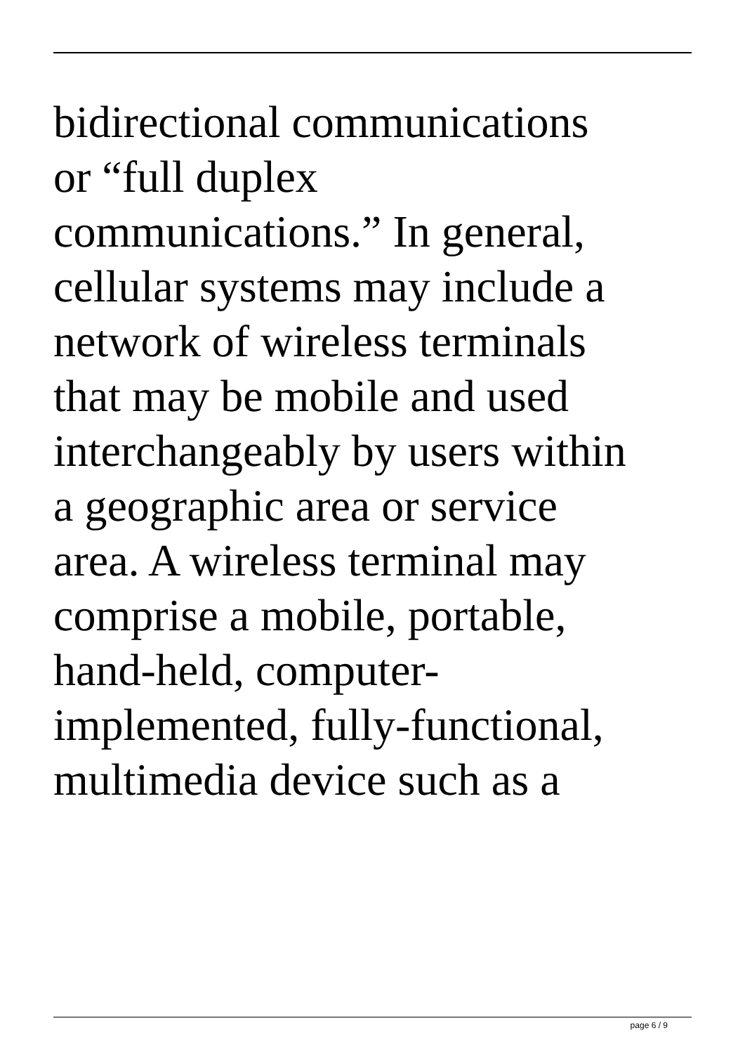bidirectional communications
or “full duplex
communications.” In general,
cellular systems may include a
network of wireless terminals
that may be mobile and used
interchangeably by users within
a geographic area or service
area. A wireless terminal may
comprise a mobile, portable,
hand-held, computer-
implemented, fully-functional,
multimedia device such as a
page 6 / 9